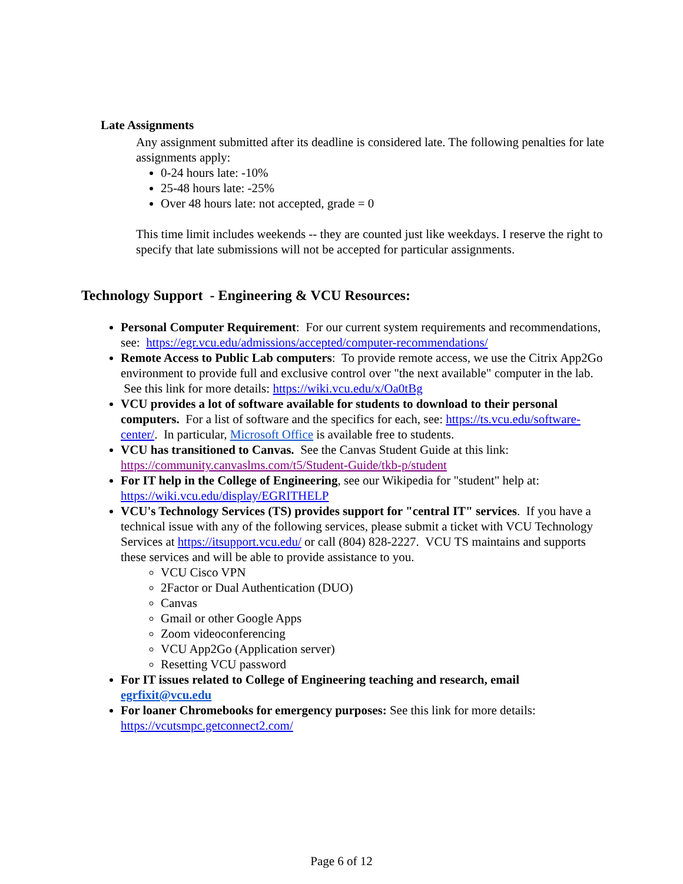Late Assignments
Any assignment submitted after its deadline is considered late. The following penalties for late assignments apply:
0-24 hours late: -10%
25-48 hours late: -25%
Over 48 hours late: not accepted, grade = 0
This time limit includes weekends -- they are counted just like weekdays. I reserve the right to specify that late submissions will not be accepted for particular assignments.
Technology Support - Engineering & VCU Resources:
Personal Computer Requirement: For our current system requirements and recommendations, see: https://egr.vcu.edu/admissions/accepted/computer-recommendations/
Remote Access to Public Lab computers: To provide remote access, we use the Citrix App2Go environment to provide full and exclusive control over "the next available" computer in the lab. See this link for more details: https://wiki.vcu.edu/x/Oa0tBg
VCU provides a lot of software available for students to download to their personal computers. For a list of software and the specifics for each, see: https://ts.vcu.edu/software-center/. In particular, Microsoft Office is available free to students.
VCU has transitioned to Canvas. See the Canvas Student Guide at this link: https://community.canvaslms.com/t5/Student-Guide/tkb-p/student
For IT help in the College of Engineering, see our Wikipedia for "student" help at: https://wiki.vcu.edu/display/EGRITHELP
VCU's Technology Services (TS) provides support for "central IT" services. If you have a technical issue with any of the following services, please submit a ticket with VCU Technology Services at https://itsupport.vcu.edu/ or call (804) 828-2227. VCU TS maintains and supports these services and will be able to provide assistance to you.
VCU Cisco VPN
2Factor or Dual Authentication (DUO)
Canvas
Gmail or other Google Apps
Zoom videoconferencing
VCU App2Go (Application server)
Resetting VCU password
For IT issues related to College of Engineering teaching and research, email egrfixit@vcu.edu
For loaner Chromebooks for emergency purposes: See this link for more details: https://vcutsmpc.getconnect2.com/
Page 6 of 12